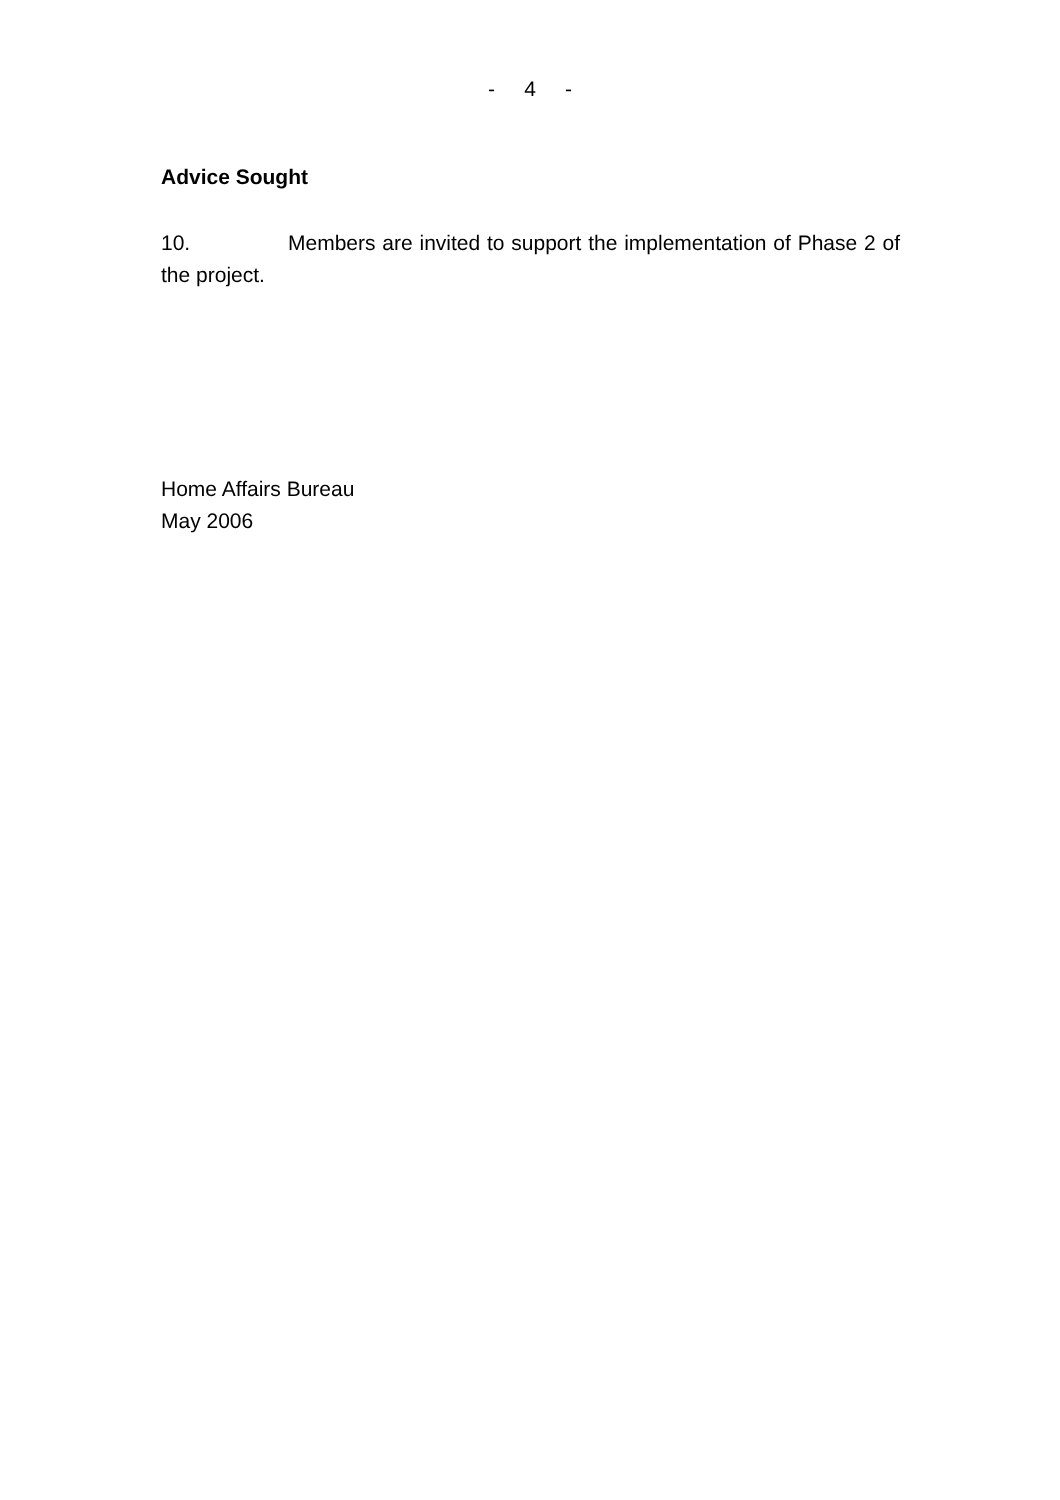- 4 -
Advice Sought
10. Members are invited to support the implementation of Phase 2 of the project.
Home Affairs Bureau
May 2006